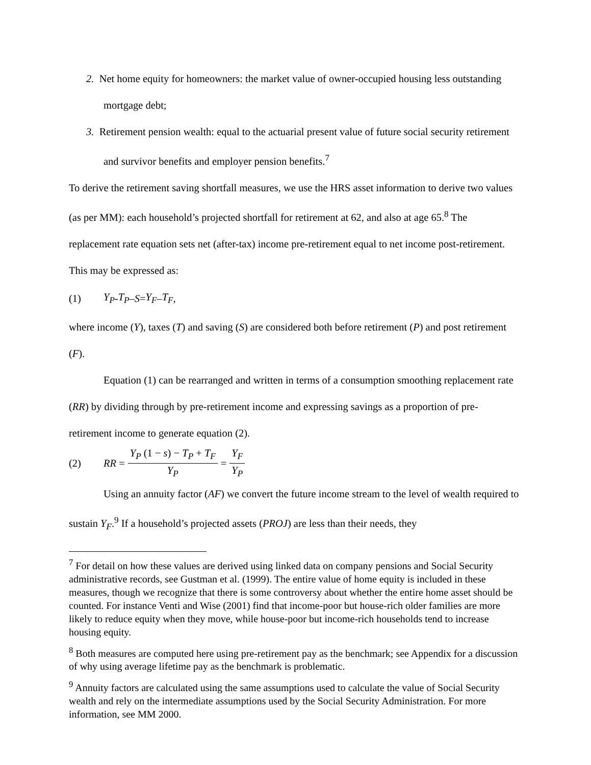2. Net home equity for homeowners: the market value of owner-occupied housing less outstanding mortgage debt;
3. Retirement pension wealth: equal to the actuarial present value of future social security retirement and survivor benefits and employer pension benefits.<sup>7</sup>
To derive the retirement saving shortfall measures, we use the HRS asset information to derive two values (as per MM): each household’s projected shortfall for retirement at 62, and also at age 65.<sup>8</sup> The replacement rate equation sets net (after-tax) income pre-retirement equal to net income post-retirement. This may be expressed as:
(1) Y<sub>P</sub> - T<sub>P</sub> – S = Y<sub>F</sub> – T<sub>F</sub>,
where income (Y), taxes (T) and saving (S) are considered both before retirement (P) and post retirement (F).
Equation (1) can be rearranged and written in terms of a consumption smoothing replacement rate (RR) by dividing through by pre-retirement income and expressing savings as a proportion of pre-retirement income to generate equation (2).
(2) RR = Y<sub>P</sub> (1 − s) − T<sub>P</sub> + T<sub>F</sub> Y<sub>P</sub> = Y<sub>F</sub> Y<sub>P</sub>
Using an annuity factor (AF) we convert the future income stream to the level of wealth required to sustain Y<sub>F</sub>.<sup>9</sup> If a household’s projected assets (PROJ) are less than their needs, they
<sup>7</sup> For detail on how these values are derived using linked data on company pensions and Social Security administrative records, see Gustman et al. (1999). The entire value of home equity is included in these measures, though we recognize that there is some controversy about whether the entire home asset should be counted. For instance Venti and Wise (2001) find that income-poor but house-rich older families are more likely to reduce equity when they move, while house-poor but income-rich households tend to increase housing equity.
<sup>8</sup> Both measures are computed here using pre-retirement pay as the benchmark; see Appendix for a discussion of why using average lifetime pay as the benchmark is problematic.
<sup>9</sup> Annuity factors are calculated using the same assumptions used to calculate the value of Social Security wealth and rely on the intermediate assumptions used by the Social Security Administration. For more information, see MM 2000.